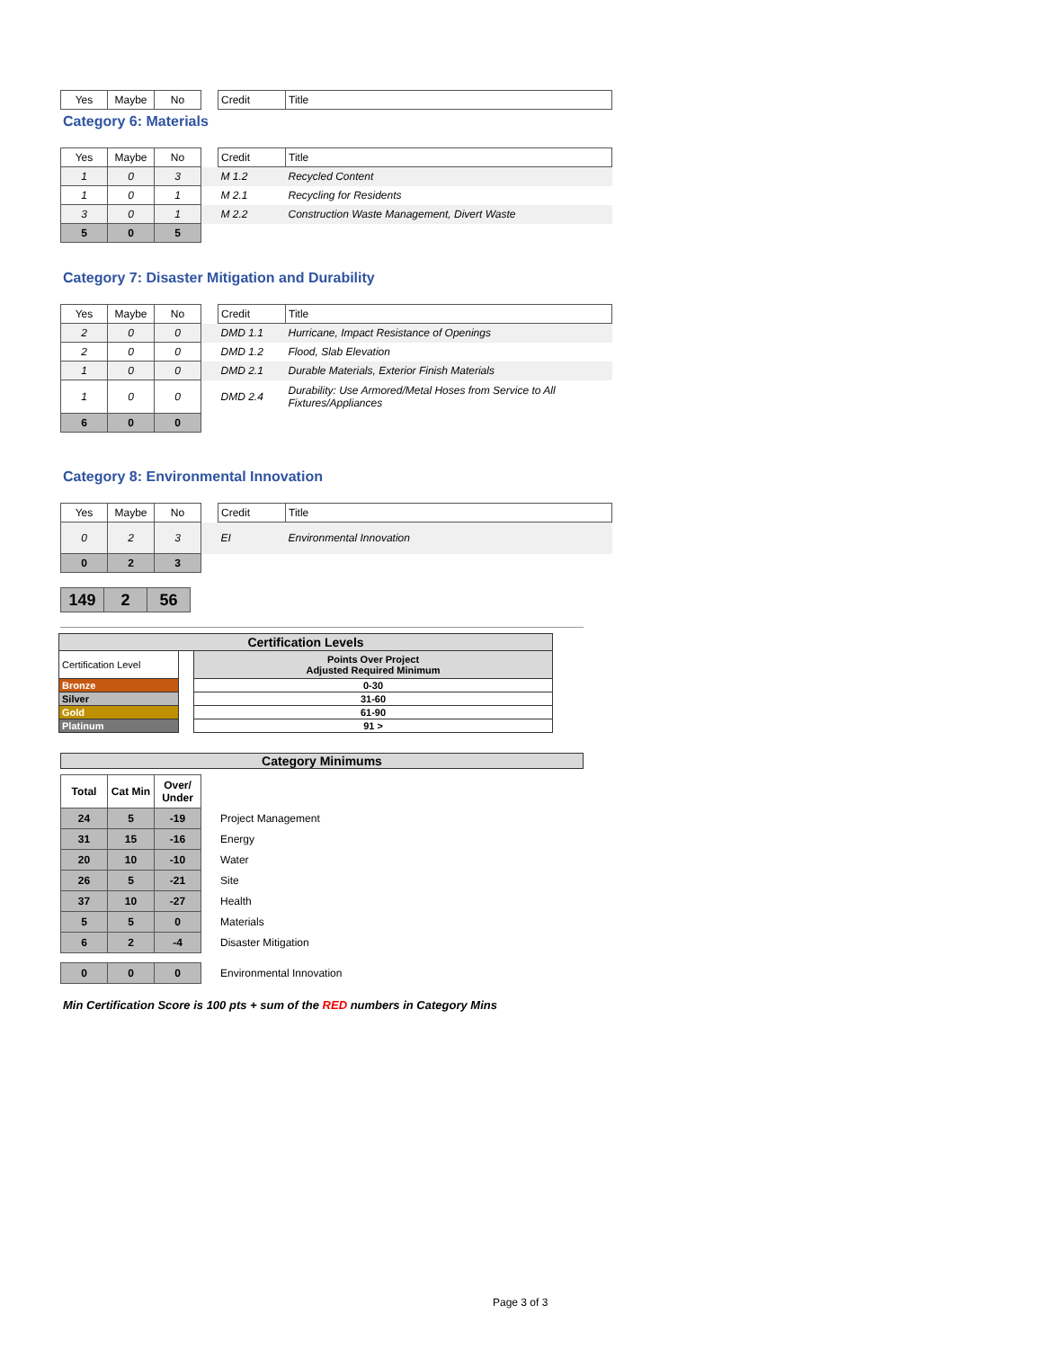| Yes | Maybe | No | | Credit | Title |
Category 6: Materials
| Yes | Maybe | No | | Credit | Title |
| 1 | 0 | 3 | | M 1.2 | Recycled Content |
| 1 | 0 | 1 | | M 2.1 | Recycling for Residents |
| 3 | 0 | 1 | | M 2.2 | Construction Waste Management, Divert Waste |
| 5 | 0 | 5 | | | |
Category 7: Disaster Mitigation and Durability
| Yes | Maybe | No | | Credit | Title |
| 2 | 0 | 0 | | DMD 1.1 | Hurricane, Impact Resistance of Openings |
| 2 | 0 | 0 | | DMD 1.2 | Flood, Slab Elevation |
| 1 | 0 | 0 | | DMD 2.1 | Durable Materials, Exterior Finish Materials |
| 1 | 0 | 0 | | DMD 2.4 | Durability: Use Armored/Metal Hoses from Service to All Fixtures/Appliances |
| 6 | 0 | 0 | | | |
Category 8: Environmental Innovation
| Yes | Maybe | No | | Credit | Title |
| 0 | 2 | 3 | | EI | Environmental Innovation |
| 0 | 2 | 3 | | | |
| 149 | 2 | 56 |
| Certification Levels | | |
| Certification Level | | Points Over Project Adjusted Required Minimum |
| Bronze | | 0-30 |
| Silver | | 31-60 |
| Gold | | 61-90 |
| Platinum | | 91 > |
Category Minimums
| Total | Cat Min | Over/ Under | | |
| 24 | 5 | -19 | | Project Management |
| 31 | 15 | -16 | | Energy |
| 20 | 10 | -10 | | Water |
| 26 | 5 | -21 | | Site |
| 37 | 10 | -27 | | Health |
| 5 | 5 | 0 | | Materials |
| 6 | 2 | -4 | | Disaster Mitigation |
| 0 | 0 | 0 | | Environmental Innovation |
Min Certification Score is 100 pts + sum of the RED numbers in Category Mins
Page 3 of 3